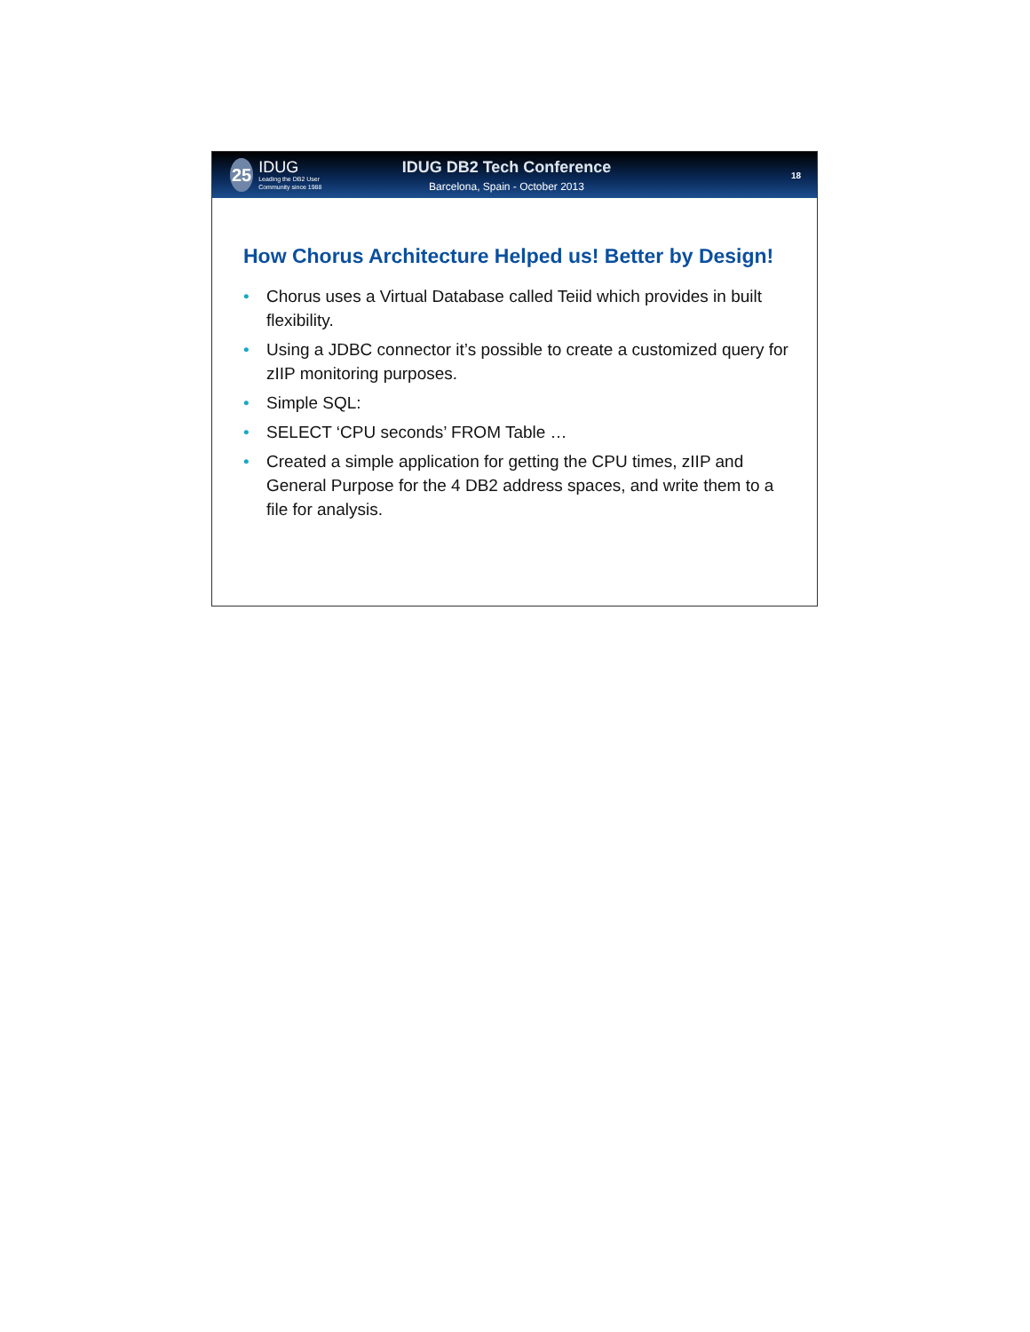25
IDUG
Leading the DB2 User Community since 1988
IDUG DB2 Tech Conference
Barcelona, Spain - October 2013
18
How Chorus Architecture Helped us! Better by Design!
• Chorus uses a Virtual Database called Teiid which provides in built flexibility.
• Using a JDBC connector it’s possible to create a customized query for zIIP monitoring purposes.
• Simple SQL:
• SELECT ‘CPU seconds’ FROM Table …
• Created a simple application for getting the CPU times, zIIP and General Purpose for the 4 DB2 address spaces, and write them to a file for analysis.